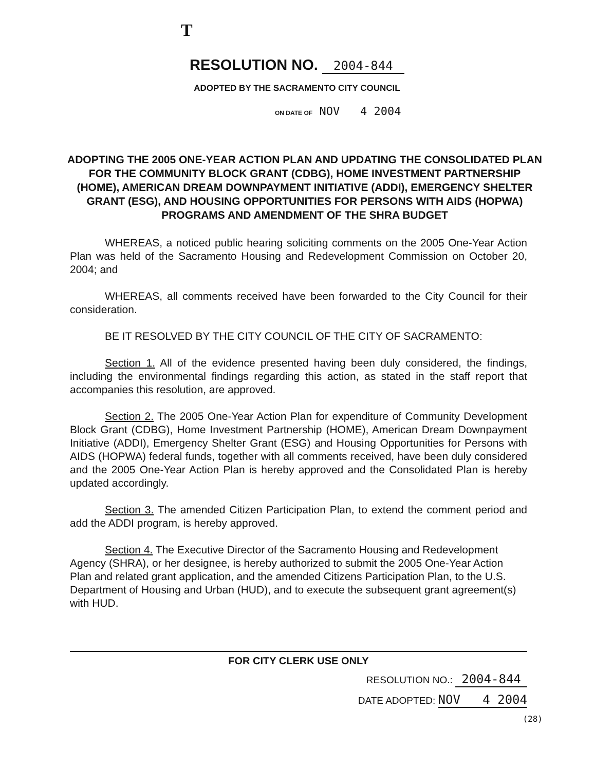T
RESOLUTION NO. 2004-844
ADOPTED BY THE SACRAMENTO CITY COUNCIL
ON DATE OF NOV 4 2004
ADOPTING THE 2005 ONE-YEAR ACTION PLAN AND UPDATING THE CONSOLIDATED PLAN FOR THE COMMUNITY BLOCK GRANT (CDBG), HOME INVESTMENT PARTNERSHIP (HOME), AMERICAN DREAM DOWNPAYMENT INITIATIVE (ADDI), EMERGENCY SHELTER GRANT (ESG), AND HOUSING OPPORTUNITIES FOR PERSONS WITH AIDS (HOPWA) PROGRAMS AND AMENDMENT OF THE SHRA BUDGET
WHEREAS, a noticed public hearing soliciting comments on the 2005 One-Year Action Plan was held of the Sacramento Housing and Redevelopment Commission on October 20, 2004; and
WHEREAS, all comments received have been forwarded to the City Council for their consideration.
BE IT RESOLVED BY THE CITY COUNCIL OF THE CITY OF SACRAMENTO:
Section 1. All of the evidence presented having been duly considered, the findings, including the environmental findings regarding this action, as stated in the staff report that accompanies this resolution, are approved.
Section 2. The 2005 One-Year Action Plan for expenditure of Community Development Block Grant (CDBG), Home Investment Partnership (HOME), American Dream Downpayment Initiative (ADDI), Emergency Shelter Grant (ESG) and Housing Opportunities for Persons with AIDS (HOPWA) federal funds, together with all comments received, have been duly considered and the 2005 One-Year Action Plan is hereby approved and the Consolidated Plan is hereby updated accordingly.
Section 3. The amended Citizen Participation Plan, to extend the comment period and add the ADDI program, is hereby approved.
Section 4. The Executive Director of the Sacramento Housing and Redevelopment Agency (SHRA), or her designee, is hereby authorized to submit the 2005 One-Year Action Plan and related grant application, and the amended Citizens Participation Plan, to the U.S. Department of Housing and Urban (HUD), and to execute the subsequent grant agreement(s) with HUD.
FOR CITY CLERK USE ONLY
RESOLUTION NO.: 2004-844
DATE ADOPTED: NOV 4 2004
(28)